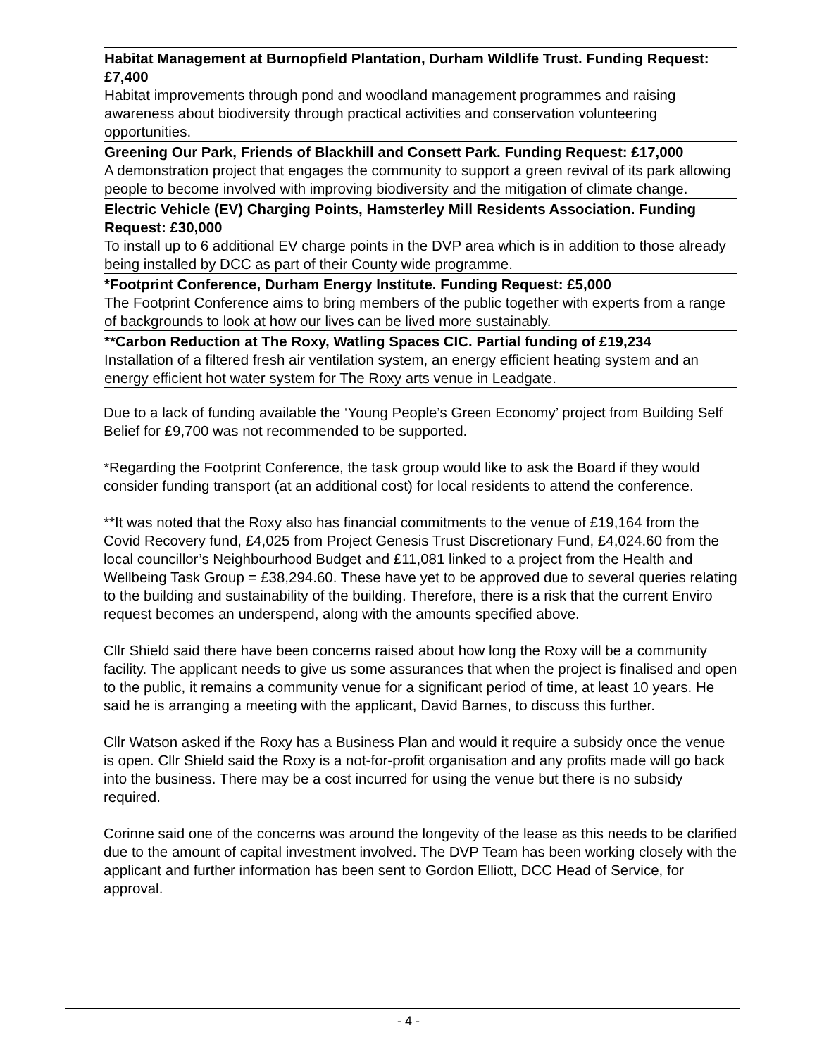| Habitat Management at Burnopfield Plantation, Durham Wildlife Trust. Funding Request: £7,400 Habitat improvements through pond and woodland management programmes and raising awareness about biodiversity through practical activities and conservation volunteering opportunities. |
| Greening Our Park, Friends of Blackhill and Consett Park. Funding Request: £17,000 A demonstration project that engages the community to support a green revival of its park allowing people to become involved with improving biodiversity and the mitigation of climate change. |
| Electric Vehicle (EV) Charging Points, Hamsterley Mill Residents Association. Funding Request: £30,000 To install up to 6 additional EV charge points in the DVP area which is in addition to those already being installed by DCC as part of their County wide programme. |
| *Footprint Conference, Durham Energy Institute. Funding Request: £5,000 The Footprint Conference aims to bring members of the public together with experts from a range of backgrounds to look at how our lives can be lived more sustainably. |
| **Carbon Reduction at The Roxy, Watling Spaces CIC. Partial funding of £19,234 Installation of a filtered fresh air ventilation system, an energy efficient heating system and an energy efficient hot water system for The Roxy arts venue in Leadgate. |
Due to a lack of funding available the ‘Young People’s Green Economy’ project from Building Self Belief for £9,700 was not recommended to be supported.
*Regarding the Footprint Conference, the task group would like to ask the Board if they would consider funding transport (at an additional cost) for local residents to attend the conference.
**It was noted that the Roxy also has financial commitments to the venue of £19,164 from the Covid Recovery fund, £4,025 from Project Genesis Trust Discretionary Fund, £4,024.60 from the local councillor’s Neighbourhood Budget and £11,081 linked to a project from the Health and Wellbeing Task Group = £38,294.60. These have yet to be approved due to several queries relating to the building and sustainability of the building. Therefore, there is a risk that the current Enviro request becomes an underspend, along with the amounts specified above.
Cllr Shield said there have been concerns raised about how long the Roxy will be a community facility. The applicant needs to give us some assurances that when the project is finalised and open to the public, it remains a community venue for a significant period of time, at least 10 years. He said he is arranging a meeting with the applicant, David Barnes, to discuss this further.
Cllr Watson asked if the Roxy has a Business Plan and would it require a subsidy once the venue is open. Cllr Shield said the Roxy is a not-for-profit organisation and any profits made will go back into the business. There may be a cost incurred for using the venue but there is no subsidy required.
Corinne said one of the concerns was around the longevity of the lease as this needs to be clarified due to the amount of capital investment involved. The DVP Team has been working closely with the applicant and further information has been sent to Gordon Elliott, DCC Head of Service, for approval.
- 4 -